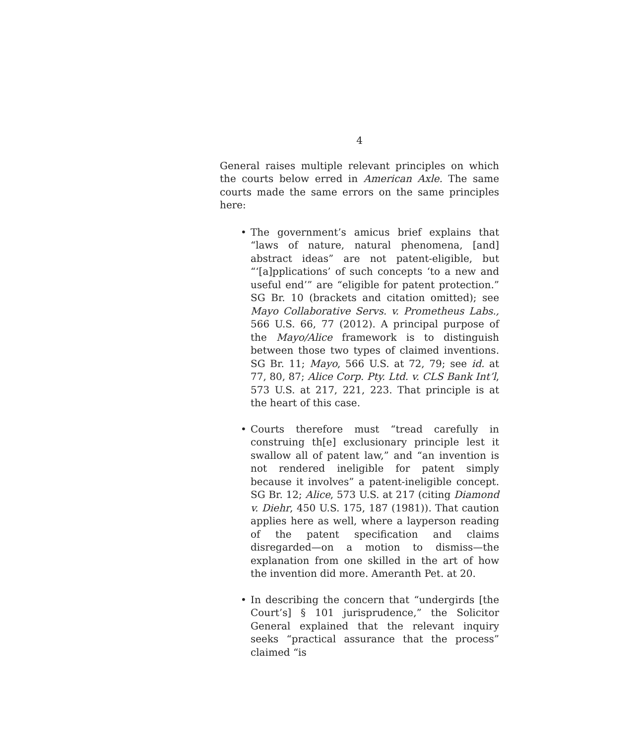4
General raises multiple relevant principles on which the courts below erred in American Axle. The same courts made the same errors on the same principles here:
• The government’s amicus brief explains that “laws of nature, natural phenomena, [and] abstract ideas” are not patent-eligible, but “‘[a]pplications’ of such concepts ‘to a new and useful end’” are “eligible for patent protection.” SG Br. 10 (brackets and citation omitted); see Mayo Collaborative Servs. v. Prometheus Labs., 566 U.S. 66, 77 (2012). A principal purpose of the Mayo/Alice framework is to distinguish between those two types of claimed inventions. SG Br. 11; Mayo, 566 U.S. at 72, 79; see id. at 77, 80, 87; Alice Corp. Pty. Ltd. v. CLS Bank Int’l, 573 U.S. at 217, 221, 223. That principle is at the heart of this case.
• Courts therefore must “tread carefully in construing th[e] exclusionary principle lest it swallow all of patent law,” and “an invention is not rendered ineligible for patent simply because it involves” a patent-ineligible concept. SG Br. 12; Alice, 573 U.S. at 217 (citing Diamond v. Diehr, 450 U.S. 175, 187 (1981)). That caution applies here as well, where a layperson reading of the patent specification and claims disregarded—on a motion to dismiss—the explanation from one skilled in the art of how the invention did more. Ameranth Pet. at 20.
• In describing the concern that “undergirds [the Court’s] § 101 jurisprudence,” the Solicitor General explained that the relevant inquiry seeks “practical assurance that the process” claimed “is